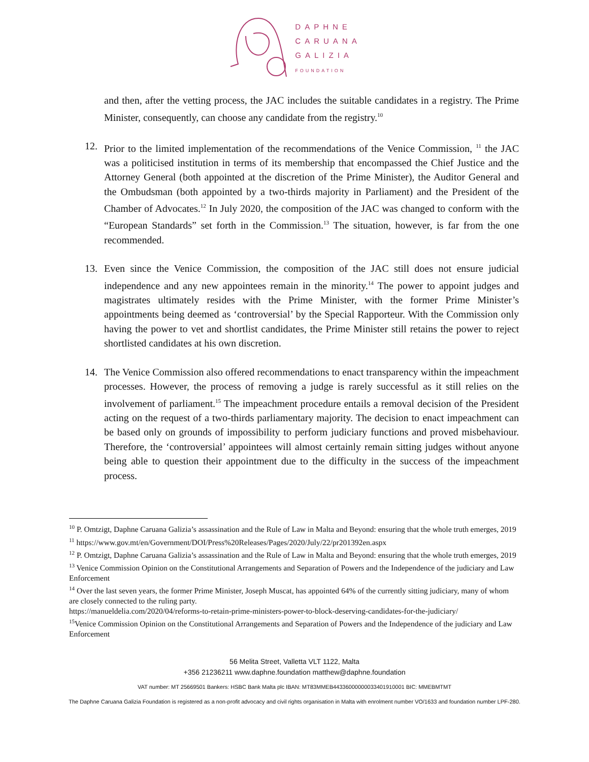DAPHNE
CARUANA
GALIZIA
FOUNDATION
and then, after the vetting process, the JAC includes the suitable candidates in a registry. The Prime Minister, consequently, can choose any candidate from the registry.<sup>10</sup>
12. Prior to the limited implementation of the recommendations of the Venice Commission, <sup>11</sup> the JAC was a politicised institution in terms of its membership that encompassed the Chief Justice and the Attorney General (both appointed at the discretion of the Prime Minister), the Auditor General and the Ombudsman (both appointed by a two-thirds majority in Parliament) and the President of the Chamber of Advocates.<sup>12</sup> In July 2020, the composition of the JAC was changed to conform with the “European Standards” set forth in the Commission.<sup>13</sup> The situation, however, is far from the one recommended.
13. Even since the Venice Commission, the composition of the JAC still does not ensure judicial independence and any new appointees remain in the minority.<sup>14</sup> The power to appoint judges and magistrates ultimately resides with the Prime Minister, with the former Prime Minister’s appointments being deemed as ‘controversial’ by the Special Rapporteur. With the Commission only having the power to vet and shortlist candidates, the Prime Minister still retains the power to reject shortlisted candidates at his own discretion.
14. The Venice Commission also offered recommendations to enact transparency within the impeachment processes. However, the process of removing a judge is rarely successful as it still relies on the involvement of parliament.<sup>15</sup> The impeachment procedure entails a removal decision of the President acting on the request of a two-thirds parliamentary majority. The decision to enact impeachment can be based only on grounds of impossibility to perform judiciary functions and proved misbehaviour. Therefore, the ‘controversial’ appointees will almost certainly remain sitting judges without anyone being able to question their appointment due to the difficulty in the success of the impeachment process.
<sup>10</sup> P. Omtzigt, Daphne Caruana Galizia’s assassination and the Rule of Law in Malta and Beyond: ensuring that the whole truth emerges, 2019
<sup>11</sup> https://www.gov.mt/en/Government/DOI/Press%20Releases/Pages/2020/July/22/pr201392en.aspx
<sup>12</sup> P. Omtzigt, Daphne Caruana Galizia’s assassination and the Rule of Law in Malta and Beyond: ensuring that the whole truth emerges, 2019
<sup>13</sup> Venice Commission Opinion on the Constitutional Arrangements and Separation of Powers and the Independence of the judiciary and Law Enforcement
<sup>14</sup> Over the last seven years, the former Prime Minister, Joseph Muscat, has appointed 64% of the currently sitting judiciary, many of whom are closely connected to the ruling party.
https://manueldelia.com/2020/04/reforms-to-retain-prime-ministers-power-to-block-deserving-candidates-for-the-judiciary/
<sup>15</sup> Venice Commission Opinion on the Constitutional Arrangements and Separation of Powers and the Independence of the judiciary and Law Enforcement
56 Melita Street, Valletta VLT 1122, Malta
+356 21236211 www.daphne.foundation matthew@daphne.foundation
VAT number: MT 25669501 Bankers: HSBC Bank Malta plc IBAN: MT83MMEB44336000000033401910001 BIC: MMEBMTMT
The Daphne Caruana Galizia Foundation is registered as a non-profit advocacy and civil rights organisation in Malta with enrolment number VO/1633 and foundation number LPF-280.